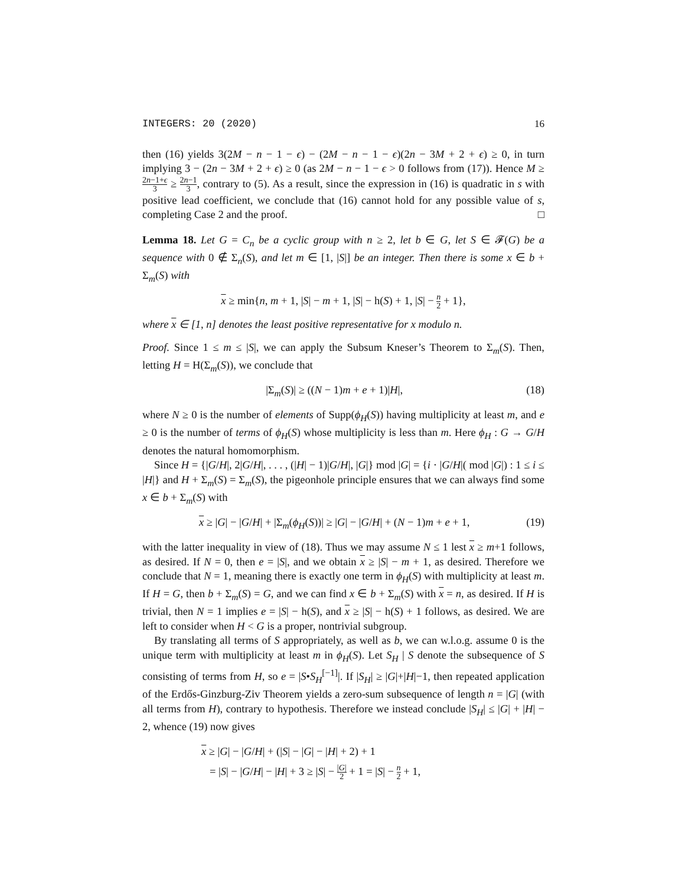INTEGERS: 20 (2020) 16
then (16) yields 3(2M − n − 1 − ϵ) − (2M − n − 1 − ϵ)(2n − 3M + 2 + ϵ) ≥ 0, in turn implying 3 − (2n − 3M + 2 + ϵ) ≥ 0 (as 2M − n − 1 − ϵ > 0 follows from (17)). Hence M ≥ 2n−1+ϵ 3 ≥ 2n−1 3, contrary to (5). As a result, since the expression in (16) is quadratic in s with positive lead coefficient, we conclude that (16) cannot hold for any possible value of s, completing Case 2 and the proof. □
Lemma 18. Let G = C<sub>n</sub> be a cyclic group with n ≥ 2, let b ∈ G, let S ∈ 𝓕(G) be a sequence with 0 ∉ Σ<sub>n</sub>(S), and let m ∈ [1, |S|] be an integer. Then there is some x ∈ b + Σ<sub>m</sub>(S) with
x ≥ min{n, m + 1, |S| − m + 1, |S| − h(S) + 1, |S| − n 2 + 1},
where x ∈ [1, n] denotes the least positive representative for x modulo n.
Proof. Since 1 ≤ m ≤ |S|, we can apply the Subsum Kneser’s Theorem to Σ<sub>m</sub>(S). Then, letting H = H(Σ<sub>m</sub>(S)), we conclude that
|Σ<sub>m</sub>(S)| ≥ ((N − 1)m + e + 1)|H|, (18)
where N ≥ 0 is the number of elements of Supp(ϕ<sub>H</sub>(S)) having multiplicity at least m, and e ≥ 0 is the number of terms of ϕ<sub>H</sub>(S) whose multiplicity is less than m. Here ϕ<sub>H</sub> : G → G/H denotes the natural homomorphism.
Since H = {|G/H|, 2|G/H|, . . . , (|H| − 1)|G/H|, |G|} mod |G| = {i · |G/H|( mod |G|) : 1 ≤ i ≤ |H|} and H + Σ<sub>m</sub>(S) = Σ<sub>m</sub>(S), the pigeonhole principle ensures that we can always find some x ∈ b + Σ<sub>m</sub>(S) with
x ≥ |G| − |G/H| + |Σ<sub>m</sub>(ϕ<sub>H</sub>(S))| ≥ |G| − |G/H| + (N − 1)m + e + 1, (19)
with the latter inequality in view of (18). Thus we may assume N ≤ 1 lest x ≥ m+1 follows, as desired. If N = 0, then e = |S|, and we obtain x ≥ |S| − m + 1, as desired. Therefore we conclude that N = 1, meaning there is exactly one term in ϕ<sub>H</sub>(S) with multiplicity at least m. If H = G, then b + Σ<sub>m</sub>(S) = G, and we can find x ∈ b + Σ<sub>m</sub>(S) with x = n, as desired. If H is trivial, then N = 1 implies e = |S| − h(S), and x ≥ |S| − h(S) + 1 follows, as desired. We are left to consider when H < G is a proper, nontrivial subgroup.
By translating all terms of S appropriately, as well as b, we can w.l.o.g. assume 0 is the unique term with multiplicity at least m in ϕ<sub>H</sub>(S). Let S<sub>H</sub> | S denote the subsequence of S consisting of terms from H, so e = |S•S<sub>H</sub><sup>[−1]</sup>|. If |S<sub>H</sub>| ≥ |G|+|H|−1, then repeated application of the Erdős-Ginzburg-Ziv Theorem yields a zero-sum subsequence of length n = |G| (with all terms from H), contrary to hypothesis. Therefore we instead conclude |S<sub>H</sub>| ≤ |G| + |H| − 2, whence (19) now gives
x ≥ |G| − |G/H| + (|S| − |G| − |H| + 2) + 1
= |S| − |G/H| − |H| + 3 ≥ |S| − |G| 2 + 1 = |S| − n 2 + 1,